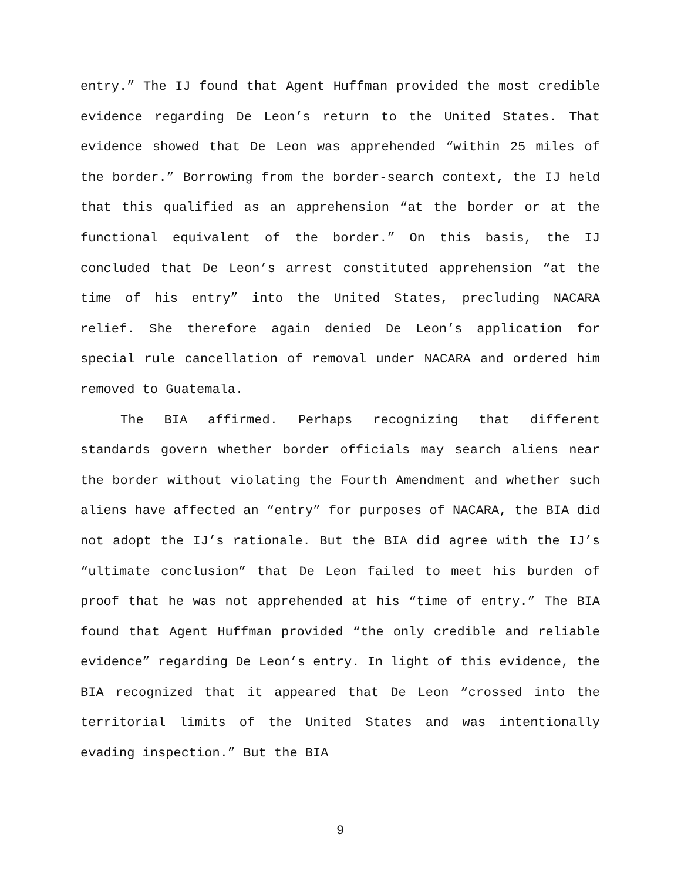entry.” The IJ found that Agent Huffman provided the most credible evidence regarding De Leon’s return to the United States. That evidence showed that De Leon was apprehended “within 25 miles of the border.” Borrowing from the border-search context, the IJ held that this qualified as an apprehension “at the border or at the functional equivalent of the border.” On this basis, the IJ concluded that De Leon’s arrest constituted apprehension “at the time of his entry” into the United States, precluding NACARA relief. She therefore again denied De Leon’s application for special rule cancellation of removal under NACARA and ordered him removed to Guatemala.
The BIA affirmed. Perhaps recognizing that different standards govern whether border officials may search aliens near the border without violating the Fourth Amendment and whether such aliens have affected an “entry” for purposes of NACARA, the BIA did not adopt the IJ’s rationale. But the BIA did agree with the IJ’s “ultimate conclusion” that De Leon failed to meet his burden of proof that he was not apprehended at his “time of entry.” The BIA found that Agent Huffman provided “the only credible and reliable evidence” regarding De Leon’s entry. In light of this evidence, the BIA recognized that it appeared that De Leon “crossed into the territorial limits of the United States and was intentionally evading inspection.” But the BIA
9